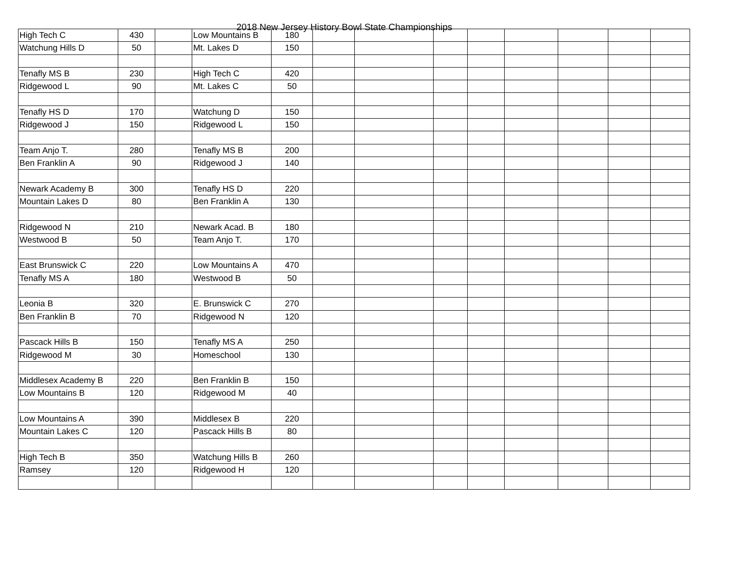2018 New Jersey History Bowl State Championships
| High Tech C | 430 | | Low Mountains B | 180 | | | | | | | | |
| Watchung Hills D | 50 | | Mt. Lakes D | 150 | | | | | | | | |
| Tenafly MS B | 230 | | High Tech C | 420 | | | | | | | | |
| Ridgewood L | 90 | | Mt. Lakes C | 50 | | | | | | | | |
| Tenafly HS D | 170 | | Watchung D | 150 | | | | | | | | |
| Ridgewood J | 150 | | Ridgewood L | 150 | | | | | | | | |
| Team Anjo T. | 280 | | Tenafly MS B | 200 | | | | | | | | |
| Ben Franklin A | 90 | | Ridgewood J | 140 | | | | | | | | |
| Newark Academy B | 300 | | Tenafly HS D | 220 | | | | | | | | |
| Mountain Lakes D | 80 | | Ben Franklin A | 130 | | | | | | | | |
| Ridgewood N | 210 | | Newark Acad. B | 180 | | | | | | | | |
| Westwood B | 50 | | Team Anjo T. | 170 | | | | | | | | |
| East Brunswick C | 220 | | Low Mountains A | 470 | | | | | | | | |
| Tenafly MS A | 180 | | Westwood B | 50 | | | | | | | | |
| Leonia B | 320 | | E. Brunswick C | 270 | | | | | | | | |
| Ben Franklin B | 70 | | Ridgewood N | 120 | | | | | | | | |
| Pascack Hills B | 150 | | Tenafly MS A | 250 | | | | | | | | |
| Ridgewood M | 30 | | Homeschool | 130 | | | | | | | | |
| Middlesex Academy B | 220 | | Ben Franklin B | 150 | | | | | | | | |
| Low Mountains B | 120 | | Ridgewood M | 40 | | | | | | | | |
| Low Mountains A | 390 | | Middlesex B | 220 | | | | | | | | |
| Mountain Lakes C | 120 | | Pascack Hills B | 80 | | | | | | | | |
| High Tech B | 350 | | Watchung Hills B | 260 | | | | | | | | |
| Ramsey | 120 | | Ridgewood H | 120 | | | | | | | | |